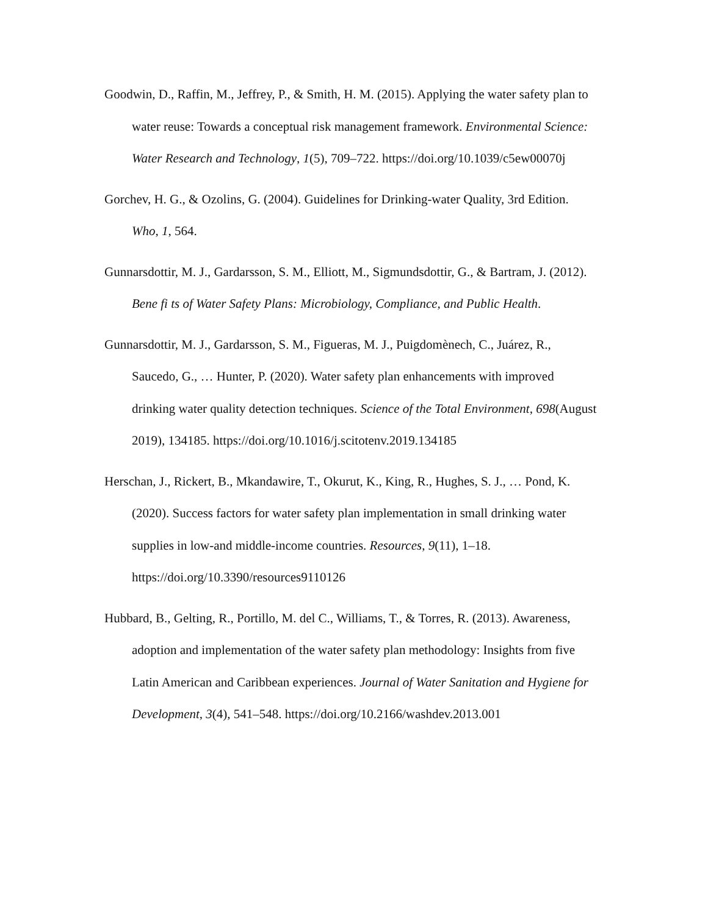Goodwin, D., Raffin, M., Jeffrey, P., & Smith, H. M. (2015). Applying the water safety plan to water reuse: Towards a conceptual risk management framework. Environmental Science: Water Research and Technology, 1(5), 709–722. https://doi.org/10.1039/c5ew00070j
Gorchev, H. G., & Ozolins, G. (2004). Guidelines for Drinking-water Quality, 3rd Edition. Who, 1, 564.
Gunnarsdottir, M. J., Gardarsson, S. M., Elliott, M., Sigmundsdottir, G., & Bartram, J. (2012). Bene fi ts of Water Safety Plans: Microbiology, Compliance, and Public Health.
Gunnarsdottir, M. J., Gardarsson, S. M., Figueras, M. J., Puigdomènech, C., Juárez, R., Saucedo, G., … Hunter, P. (2020). Water safety plan enhancements with improved drinking water quality detection techniques. Science of the Total Environment, 698(August 2019), 134185. https://doi.org/10.1016/j.scitotenv.2019.134185
Herschan, J., Rickert, B., Mkandawire, T., Okurut, K., King, R., Hughes, S. J., … Pond, K. (2020). Success factors for water safety plan implementation in small drinking water supplies in low-and middle-income countries. Resources, 9(11), 1–18. https://doi.org/10.3390/resources9110126
Hubbard, B., Gelting, R., Portillo, M. del C., Williams, T., & Torres, R. (2013). Awareness, adoption and implementation of the water safety plan methodology: Insights from five Latin American and Caribbean experiences. Journal of Water Sanitation and Hygiene for Development, 3(4), 541–548. https://doi.org/10.2166/washdev.2013.001